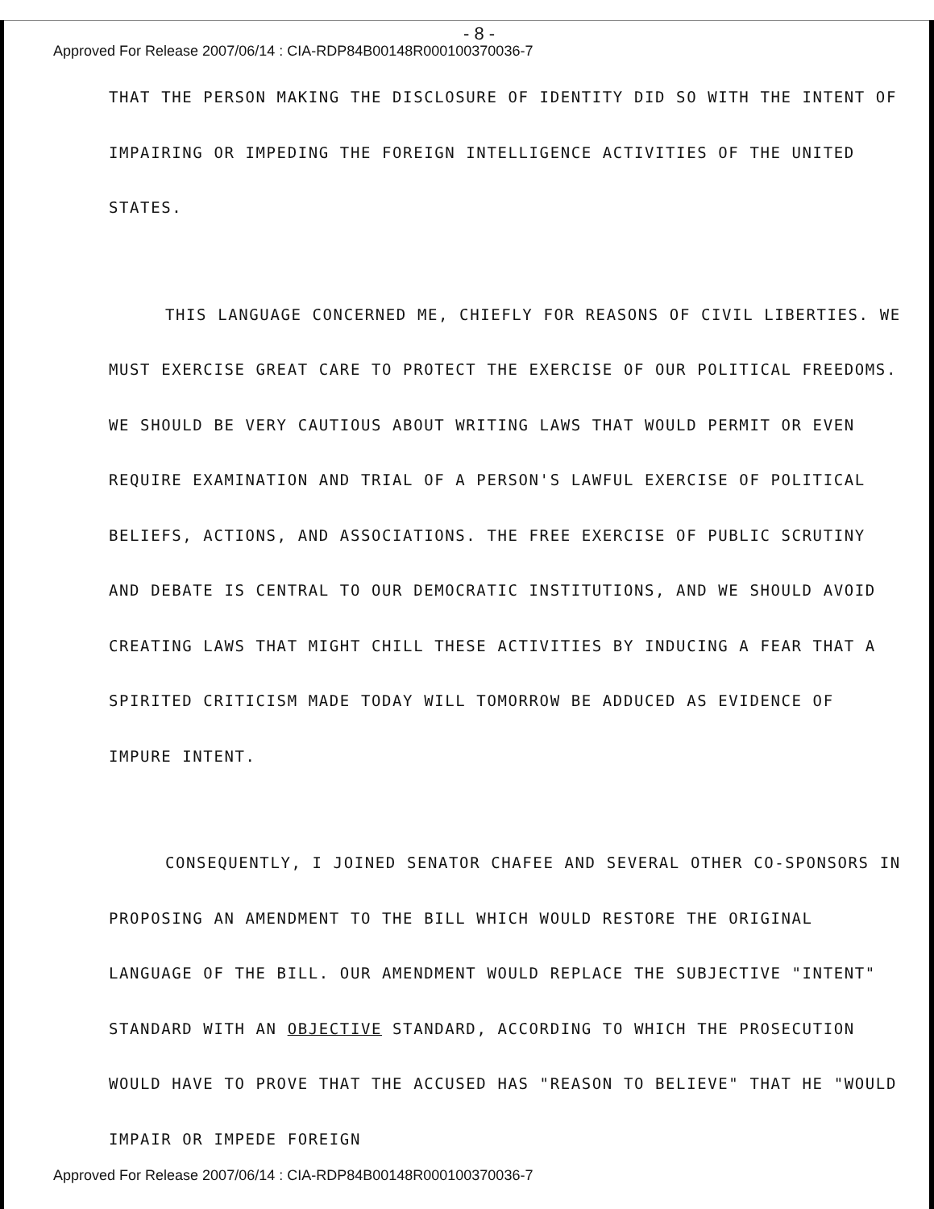- 8 -
Approved For Release 2007/06/14 : CIA-RDP84B00148R000100370036-7
THAT THE PERSON MAKING THE DISCLOSURE OF IDENTITY DID SO WITH THE INTENT OF IMPAIRING OR IMPEDING THE FOREIGN INTELLIGENCE ACTIVITIES OF THE UNITED STATES.
THIS LANGUAGE CONCERNED ME, CHIEFLY FOR REASONS OF CIVIL LIBERTIES. WE MUST EXERCISE GREAT CARE TO PROTECT THE EXERCISE OF OUR POLITICAL FREEDOMS. WE SHOULD BE VERY CAUTIOUS ABOUT WRITING LAWS THAT WOULD PERMIT OR EVEN REQUIRE EXAMINATION AND TRIAL OF A PERSON'S LAWFUL EXERCISE OF POLITICAL BELIEFS, ACTIONS, AND ASSOCIATIONS. THE FREE EXERCISE OF PUBLIC SCRUTINY AND DEBATE IS CENTRAL TO OUR DEMOCRATIC INSTITUTIONS, AND WE SHOULD AVOID CREATING LAWS THAT MIGHT CHILL THESE ACTIVITIES BY INDUCING A FEAR THAT A SPIRITED CRITICISM MADE TODAY WILL TOMORROW BE ADDUCED AS EVIDENCE OF IMPURE INTENT.
CONSEQUENTLY, I JOINED SENATOR CHAFEE AND SEVERAL OTHER CO-SPONSORS IN PROPOSING AN AMENDMENT TO THE BILL WHICH WOULD RESTORE THE ORIGINAL LANGUAGE OF THE BILL. OUR AMENDMENT WOULD REPLACE THE SUBJECTIVE "INTENT" STANDARD WITH AN OBJECTIVE STANDARD, ACCORDING TO WHICH THE PROSECUTION WOULD HAVE TO PROVE THAT THE ACCUSED HAS "REASON TO BELIEVE" THAT HE "WOULD IMPAIR OR IMPEDE FOREIGN
Approved For Release 2007/06/14 : CIA-RDP84B00148R000100370036-7